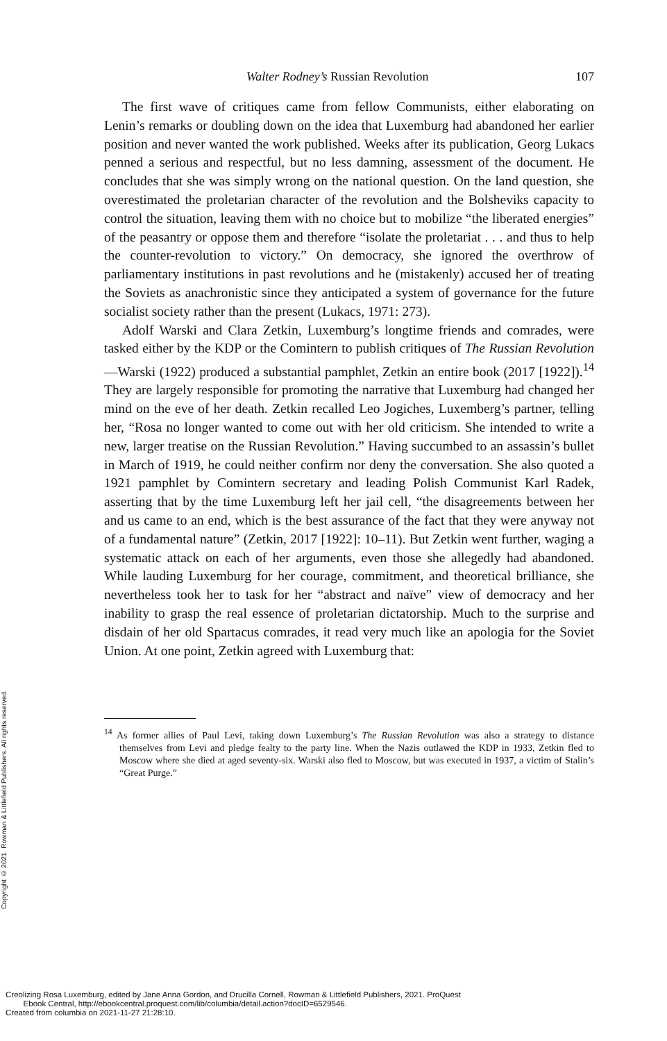Copyright © 2021. Rowman & Littlefield Publishers. All rights reserved.
Walter Rodney’s Russian Revolution 107
The first wave of critiques came from fellow Communists, either elaborating on Lenin’s remarks or doubling down on the idea that Luxemburg had abandoned her earlier position and never wanted the work published. Weeks after its publication, Georg Lukacs penned a serious and respectful, but no less damning, assessment of the document. He concludes that she was simply wrong on the national question. On the land question, she overestimated the proletarian character of the revolution and the Bolsheviks capacity to control the situation, leaving them with no choice but to mobilize “the liberated energies” of the peasantry or oppose them and therefore “isolate the proletariat . . . and thus to help the counter-revolution to victory.” On democracy, she ignored the overthrow of parliamentary institutions in past revolutions and he (mistakenly) accused her of treating the Soviets as anachronistic since they anticipated a system of governance for the future socialist society rather than the present (Lukacs, 1971: 273).
Adolf Warski and Clara Zetkin, Luxemburg’s longtime friends and comrades, were tasked either by the KDP or the Comintern to publish critiques of The Russian Revolution—Warski (1922) produced a substantial pamphlet, Zetkin an entire book (2017 [1922]).<sup>14</sup> They are largely responsible for promoting the narrative that Luxemburg had changed her mind on the eve of her death. Zetkin recalled Leo Jogiches, Luxemberg’s partner, telling her, “Rosa no longer wanted to come out with her old criticism. She intended to write a new, larger treatise on the Russian Revolution.” Having succumbed to an assassin’s bullet in March of 1919, he could neither confirm nor deny the conversation. She also quoted a 1921 pamphlet by Comintern secretary and leading Polish Communist Karl Radek, asserting that by the time Luxemburg left her jail cell, “the disagreements between her and us came to an end, which is the best assurance of the fact that they were anyway not of a fundamental nature” (Zetkin, 2017 [1922]: 10–11). But Zetkin went further, waging a systematic attack on each of her arguments, even those she allegedly had abandoned. While lauding Luxemburg for her courage, commitment, and theoretical brilliance, she nevertheless took her to task for her “abstract and naïve” view of democracy and her inability to grasp the real essence of proletarian dictatorship. Much to the surprise and disdain of her old Spartacus comrades, it read very much like an apologia for the Soviet Union. At one point, Zetkin agreed with Luxemburg that:
<sup>14</sup> As former allies of Paul Levi, taking down Luxemburg’s The Russian Revolution was also a strategy to distance themselves from Levi and pledge fealty to the party line. When the Nazis outlawed the KDP in 1933, Zetkin fled to Moscow where she died at aged seventy-six. Warski also fled to Moscow, but was executed in 1937, a victim of Stalin’s “Great Purge.”
Creolizing Rosa Luxemburg, edited by Jane Anna Gordon, and Drucilla Cornell, Rowman & Littlefield Publishers, 2021. ProQuest
Ebook Central, http://ebookcentral.proquest.com/lib/columbia/detail.action?docID=6529546.
Created from columbia on 2021-11-27 21:28:10.